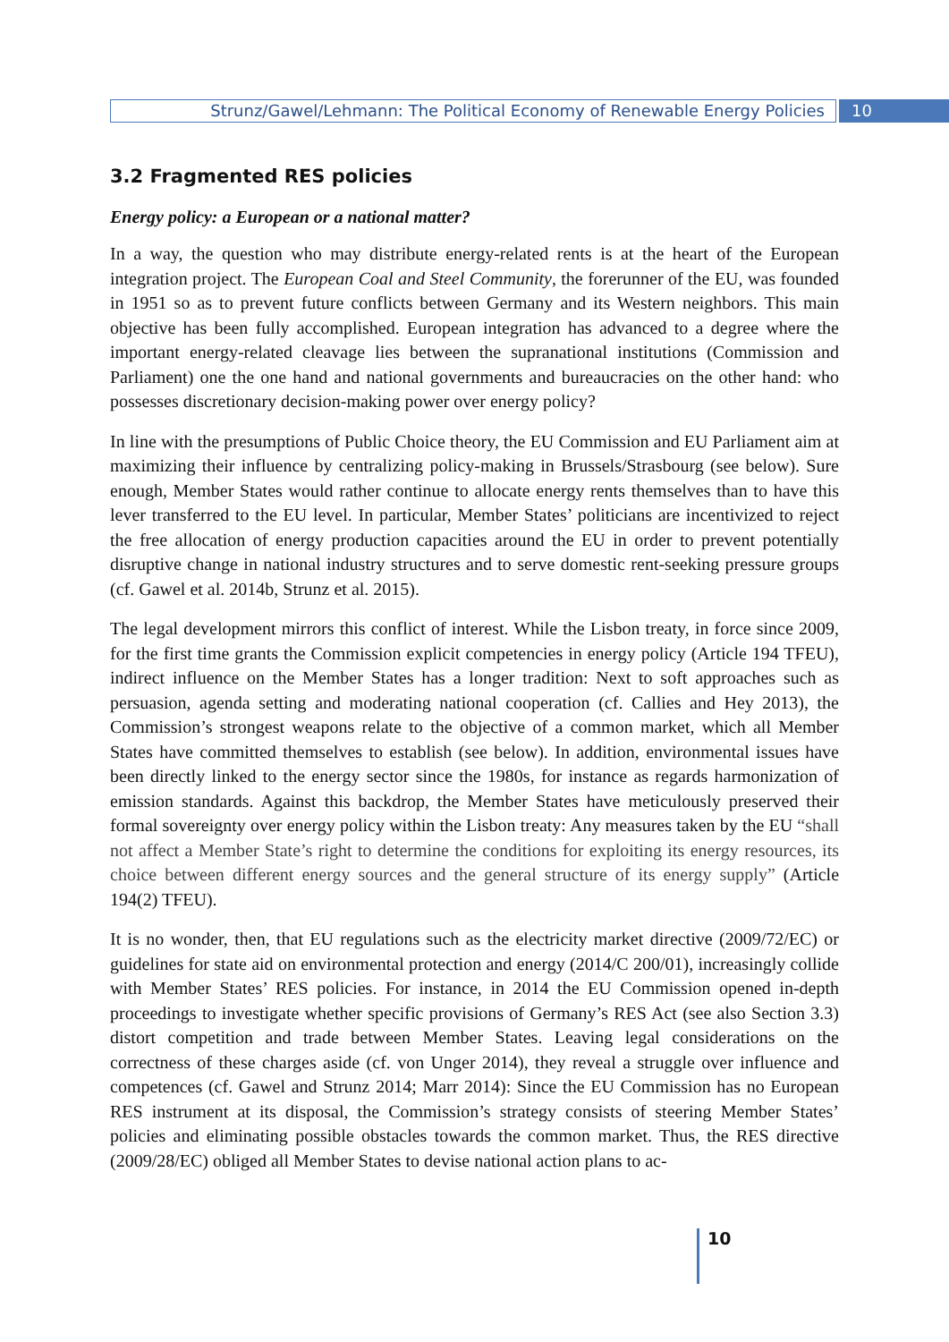Strunz/Gawel/Lehmann: The Political Economy of Renewable Energy Policies
10
3.2 Fragmented RES policies
Energy policy: a European or a national matter?
In a way, the question who may distribute energy-related rents is at the heart of the European integration project. The European Coal and Steel Community, the forerunner of the EU, was founded in 1951 so as to prevent future conflicts between Germany and its Western neighbors. This main objective has been fully accomplished. European integration has advanced to a degree where the important energy-related cleavage lies between the supranational institutions (Commission and Parliament) one the one hand and national governments and bureaucracies on the other hand: who possesses discretionary decision-making power over energy policy?
In line with the presumptions of Public Choice theory, the EU Commission and EU Parliament aim at maximizing their influence by centralizing policy-making in Brussels/Strasbourg (see below). Sure enough, Member States would rather continue to allocate energy rents themselves than to have this lever transferred to the EU level. In particular, Member States’ politicians are incentivized to reject the free allocation of energy production capacities around the EU in order to prevent potentially disruptive change in national industry structures and to serve domestic rent-seeking pressure groups (cf. Gawel et al. 2014b, Strunz et al. 2015).
The legal development mirrors this conflict of interest. While the Lisbon treaty, in force since 2009, for the first time grants the Commission explicit competencies in energy policy (Article 194 TFEU), indirect influence on the Member States has a longer tradition: Next to soft approaches such as persuasion, agenda setting and moderating national cooperation (cf. Callies and Hey 2013), the Commission’s strongest weapons relate to the objective of a common market, which all Member States have committed themselves to establish (see below). In addition, environmental issues have been directly linked to the energy sector since the 1980s, for instance as regards harmonization of emission standards. Against this backdrop, the Member States have meticulously preserved their formal sovereignty over energy policy within the Lisbon treaty: Any measures taken by the EU “shall not affect a Member State’s right to determine the conditions for exploiting its energy resources, its choice between different energy sources and the general structure of its energy supply” (Article 194(2) TFEU).
It is no wonder, then, that EU regulations such as the electricity market directive (2009/72/EC) or guidelines for state aid on environmental protection and energy (2014/C 200/01), increasingly collide with Member States’ RES policies. For instance, in 2014 the EU Commission opened in-depth proceedings to investigate whether specific provisions of Germany’s RES Act (see also Section 3.3) distort competition and trade between Member States. Leaving legal considerations on the correctness of these charges aside (cf. von Unger 2014), they reveal a struggle over influence and competences (cf. Gawel and Strunz 2014; Marr 2014): Since the EU Commission has no European RES instrument at its disposal, the Commission’s strategy consists of steering Member States’ policies and eliminating possible obstacles towards the common market. Thus, the RES directive (2009/28/EC) obliged all Member States to devise national action plans to ac-
10